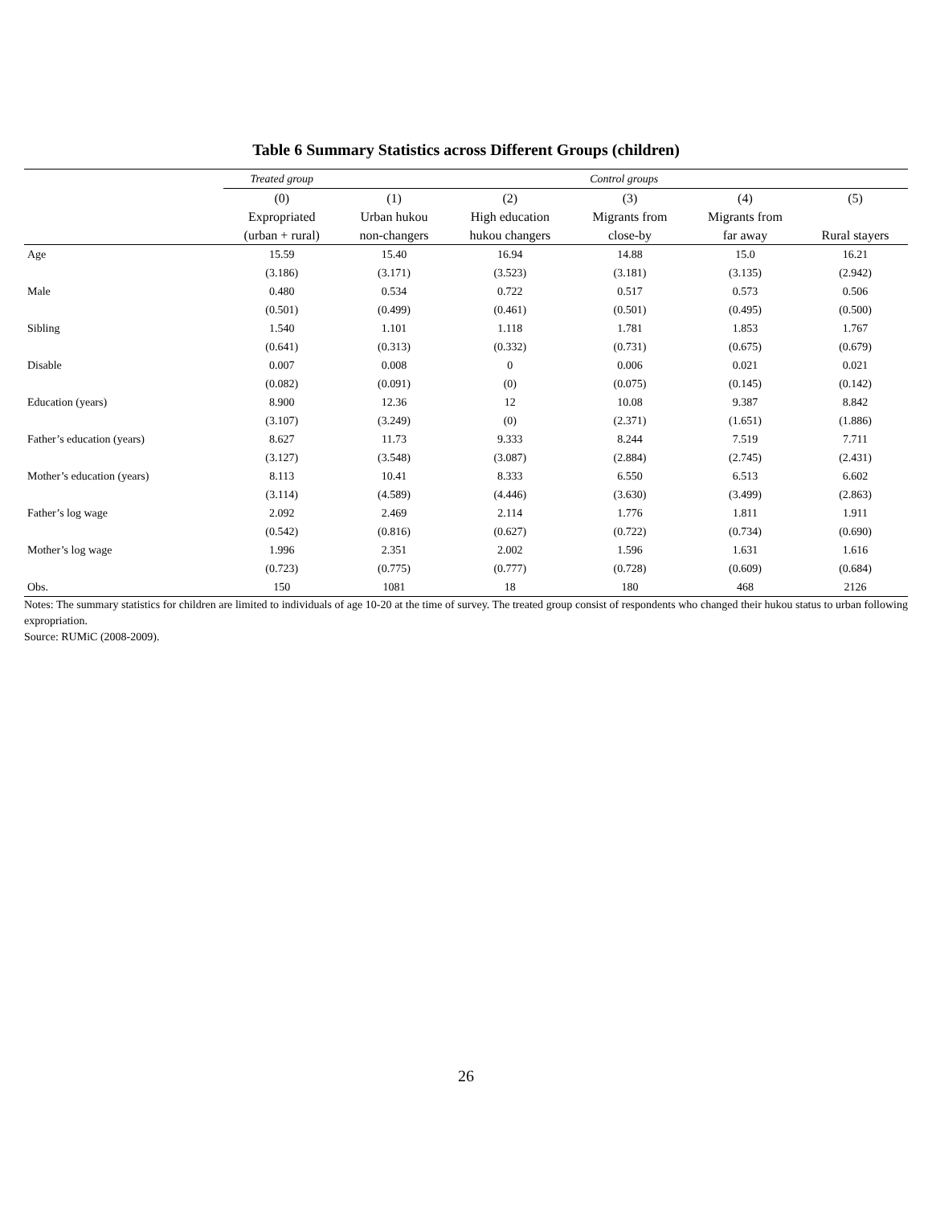Table 6 Summary Statistics across Different Groups (children)
| | Treated group | Control groups | | | | |
| --- | --- | --- | --- | --- | --- | --- |
| | (0) | (1) | (2) | (3) | (4) | (5) |
| | Expropriated | Urban hukou | High education | Migrants from | Migrants from | |
| | (urban + rural) | non-changers | hukou changers | close-by | far away | Rural stayers |
| Age | 15.59 | 15.40 | 16.94 | 14.88 | 15.0 | 16.21 |
| | (3.186) | (3.171) | (3.523) | (3.181) | (3.135) | (2.942) |
| Male | 0.480 | 0.534 | 0.722 | 0.517 | 0.573 | 0.506 |
| | (0.501) | (0.499) | (0.461) | (0.501) | (0.495) | (0.500) |
| Sibling | 1.540 | 1.101 | 1.118 | 1.781 | 1.853 | 1.767 |
| | (0.641) | (0.313) | (0.332) | (0.731) | (0.675) | (0.679) |
| Disable | 0.007 | 0.008 | 0 | 0.006 | 0.021 | 0.021 |
| | (0.082) | (0.091) | (0) | (0.075) | (0.145) | (0.142) |
| Education (years) | 8.900 | 12.36 | 12 | 10.08 | 9.387 | 8.842 |
| | (3.107) | (3.249) | (0) | (2.371) | (1.651) | (1.886) |
| Father’s education (years) | 8.627 | 11.73 | 9.333 | 8.244 | 7.519 | 7.711 |
| | (3.127) | (3.548) | (3.087) | (2.884) | (2.745) | (2.431) |
| Mother’s education (years) | 8.113 | 10.41 | 8.333 | 6.550 | 6.513 | 6.602 |
| | (3.114) | (4.589) | (4.446) | (3.630) | (3.499) | (2.863) |
| Father’s log wage | 2.092 | 2.469 | 2.114 | 1.776 | 1.811 | 1.911 |
| | (0.542) | (0.816) | (0.627) | (0.722) | (0.734) | (0.690) |
| Mother’s log wage | 1.996 | 2.351 | 2.002 | 1.596 | 1.631 | 1.616 |
| | (0.723) | (0.775) | (0.777) | (0.728) | (0.609) | (0.684) |
| Obs. | 150 | 1081 | 18 | 180 | 468 | 2126 |
Notes: The summary statistics for children are limited to individuals of age 10-20 at the time of survey. The treated group consist of respondents who changed their hukou status to urban following expropriation.
Source: RUMiC (2008-2009).
26